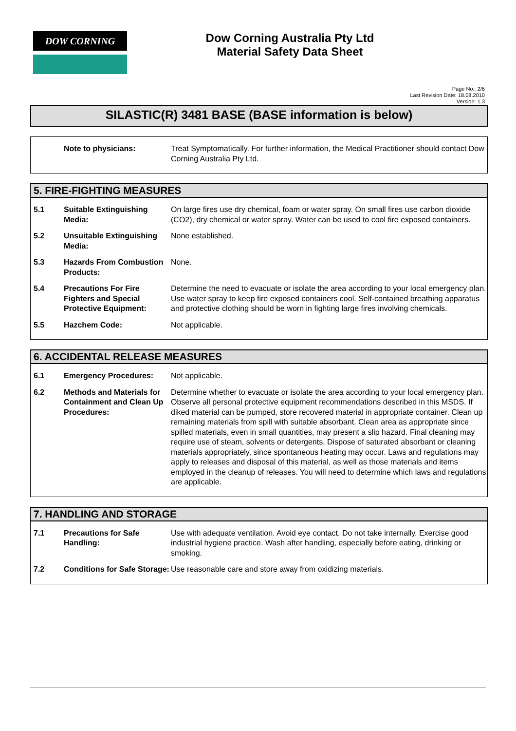DOW CORNING
Dow Corning Australia Pty Ltd
Material Safety Data Sheet
Page No.: 2/6
Last Revision Date: 18.08.2010
Version: 1.3
SILASTIC(R) 3481 BASE (BASE information is below)
| | Note to physicians: | Treat Symptomatically. For further information, the Medical Practitioner should contact Dow Corning Australia Pty Ltd. |
5. FIRE-FIGHTING MEASURES
| 5.1 | Suitable Extinguishing Media: | On large fires use dry chemical, foam or water spray. On small fires use carbon dioxide (CO2), dry chemical or water spray. Water can be used to cool fire exposed containers. |
| 5.2 | Unsuitable Extinguishing Media: | None established. |
| 5.3 | Hazards From Combustion Products: | None. |
| 5.4 | Precautions For Fire Fighters and Special Protective Equipment: | Determine the need to evacuate or isolate the area according to your local emergency plan. Use water spray to keep fire exposed containers cool. Self-contained breathing apparatus and protective clothing should be worn in fighting large fires involving chemicals. |
| 5.5 | Hazchem Code: | Not applicable. |
6. ACCIDENTAL RELEASE MEASURES
| 6.1 | Emergency Procedures: | Not applicable. |
| 6.2 | Methods and Materials for Containment and Clean Up Procedures: | Determine whether to evacuate or isolate the area according to your local emergency plan. Observe all personal protective equipment recommendations described in this MSDS. If diked material can be pumped, store recovered material in appropriate container. Clean up remaining materials from spill with suitable absorbant. Clean area as appropriate since spilled materials, even in small quantities, may present a slip hazard. Final cleaning may require use of steam, solvents or detergents. Dispose of saturated absorbant or cleaning materials appropriately, since spontaneous heating may occur. Laws and regulations may apply to releases and disposal of this material, as well as those materials and items employed in the cleanup of releases. You will need to determine which laws and regulations are applicable. |
7. HANDLING AND STORAGE
| 7.1 | Precautions for Safe Handling: | Use with adequate ventilation. Avoid eye contact. Do not take internally. Exercise good industrial hygiene practice. Wash after handling, especially before eating, drinking or smoking. |
| 7.2 | Conditions for Safe Storage: | Use reasonable care and store away from oxidizing materials. |